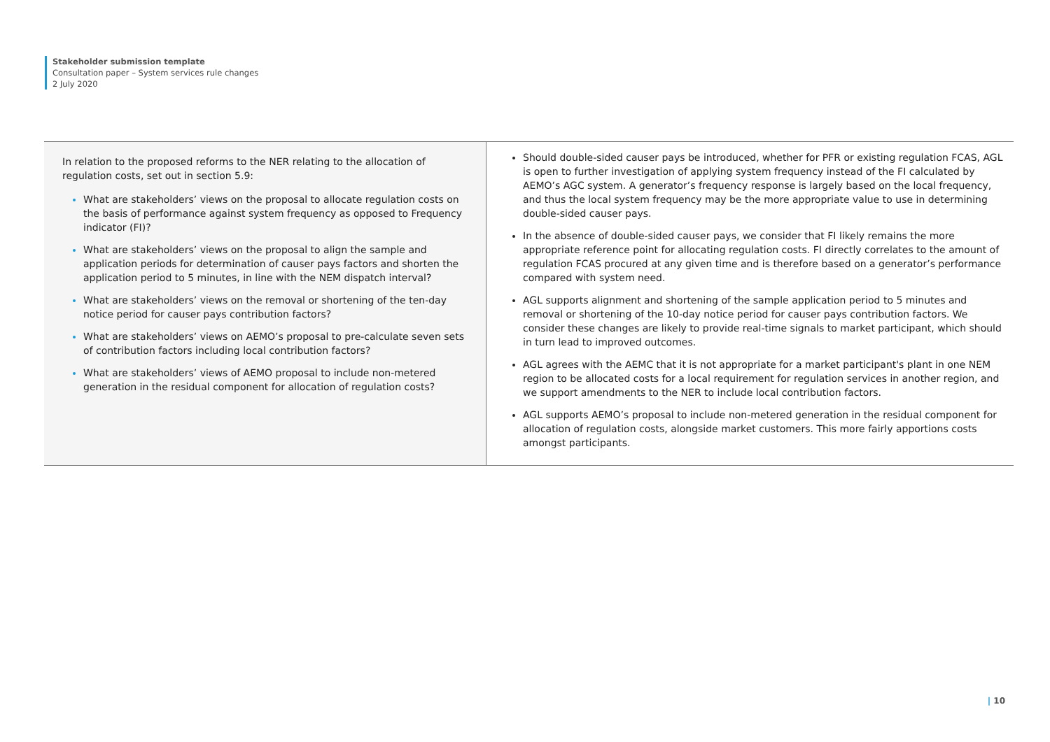Stakeholder submission template
Consultation paper – System services rule changes
2 July 2020
| In relation to the proposed reforms to the NER relating to the allocation of regulation costs, set out in section 5.9: What are stakeholders’ views on the proposal to allocate regulation costs on the basis of performance against system frequency as opposed to Frequency indicator (FI)? What are stakeholders’ views on the proposal to align the sample and application periods for determination of causer pays factors and shorten the application period to 5 minutes, in line with the NEM dispatch interval? What are stakeholders’ views on the removal or shortening of the ten-day notice period for causer pays contribution factors? What are stakeholders’ views on AEMO’s proposal to pre-calculate seven sets of contribution factors including local contribution factors? What are stakeholders’ views of AEMO proposal to include non-metered generation in the residual component for allocation of regulation costs? | Should double-sided causer pays be introduced, whether for PFR or existing regulation FCAS, AGL is open to further investigation of applying system frequency instead of the FI calculated by AEMO’s AGC system. A generator’s frequency response is largely based on the local frequency, and thus the local system frequency may be the more appropriate value to use in determining double-sided causer pays. In the absence of double-sided causer pays, we consider that FI likely remains the more appropriate reference point for allocating regulation costs. FI directly correlates to the amount of regulation FCAS procured at any given time and is therefore based on a generator’s performance compared with system need. AGL supports alignment and shortening of the sample application period to 5 minutes and removal or shortening of the 10-day notice period for causer pays contribution factors. We consider these changes are likely to provide real-time signals to market participant, which should in turn lead to improved outcomes. AGL agrees with the AEMC that it is not appropriate for a market participant's plant in one NEM region to be allocated costs for a local requirement for regulation services in another region, and we support amendments to the NER to include local contribution factors. AGL supports AEMO’s proposal to include non-metered generation in the residual component for allocation of regulation costs, alongside market customers. This more fairly apportions costs amongst participants. |
| 10